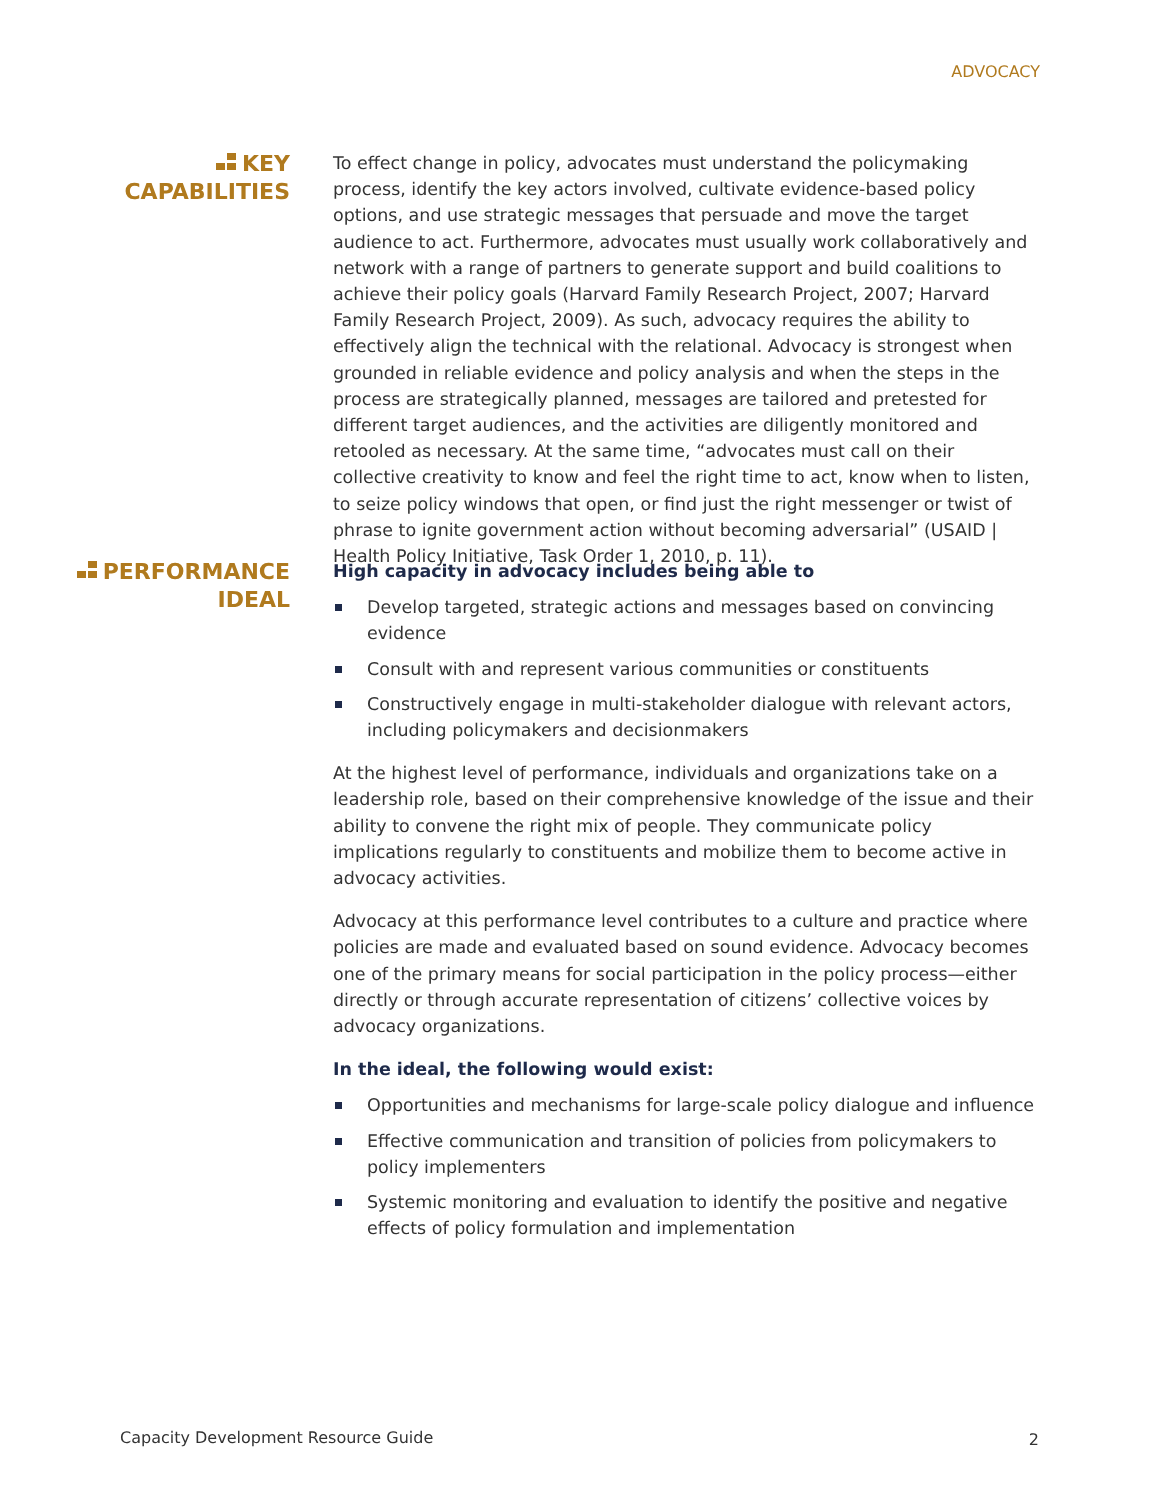ADVOCACY
KEY
CAPABILITIES
To effect change in policy, advocates must understand the policymaking process, identify the key actors involved, cultivate evidence-based policy options, and use strategic messages that persuade and move the target audience to act. Furthermore, advocates must usually work collaboratively and network with a range of partners to generate support and build coalitions to achieve their policy goals (Harvard Family Research Project, 2007; Harvard Family Research Project, 2009). As such, advocacy requires the ability to effectively align the technical with the relational. Advocacy is strongest when grounded in reliable evidence and policy analysis and when the steps in the process are strategically planned, messages are tailored and pretested for different target audiences, and the activities are diligently monitored and retooled as necessary. At the same time, “advocates must call on their collective creativity to know and feel the right time to act, know when to listen, to seize policy windows that open, or find just the right messenger or twist of phrase to ignite government action without becoming adversarial” (USAID | Health Policy Initiative, Task Order 1, 2010, p. 11).
PERFORMANCE
IDEAL
High capacity in advocacy includes being able to
Develop targeted, strategic actions and messages based on convincing evidence
Consult with and represent various communities or constituents
Constructively engage in multi-stakeholder dialogue with relevant actors, including policymakers and decisionmakers
At the highest level of performance, individuals and organizations take on a leadership role, based on their comprehensive knowledge of the issue and their ability to convene the right mix of people. They communicate policy implications regularly to constituents and mobilize them to become active in advocacy activities.
Advocacy at this performance level contributes to a culture and practice where policies are made and evaluated based on sound evidence. Advocacy becomes one of the primary means for social participation in the policy process—either directly or through accurate representation of citizens’ collective voices by advocacy organizations.
In the ideal, the following would exist:
Opportunities and mechanisms for large-scale policy dialogue and influence
Effective communication and transition of policies from policymakers to policy implementers
Systemic monitoring and evaluation to identify the positive and negative effects of policy formulation and implementation
Capacity Development Resource Guide
2